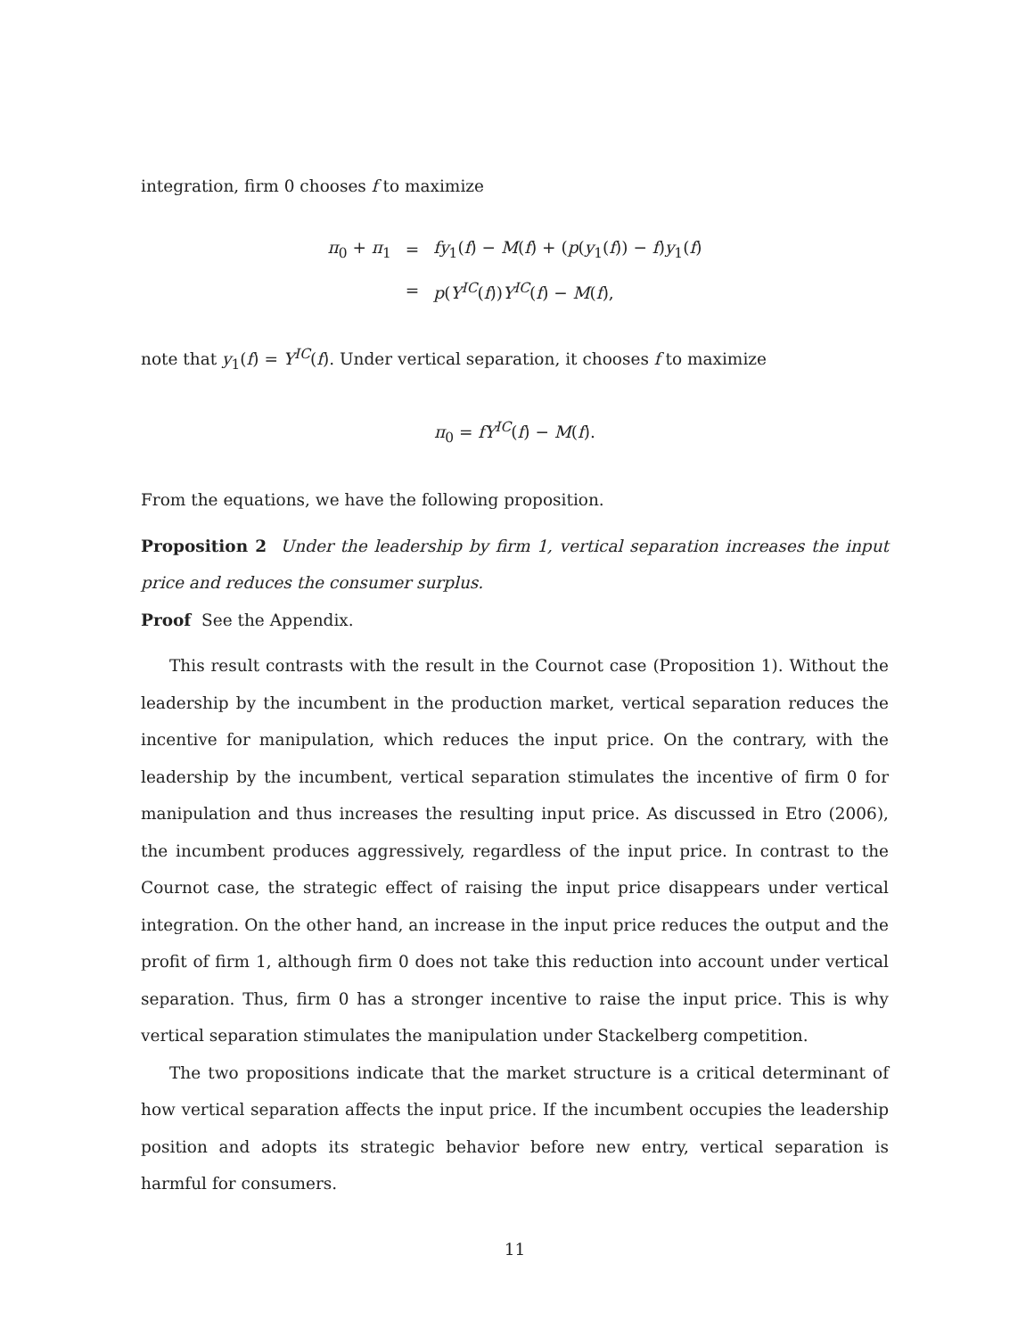integration, firm 0 chooses f to maximize
| π<sub>0</sub> + π<sub>1</sub> | = | fy<sub>1</sub>( f ) − M ( f ) + ( p ( y<sub>1</sub>( f )) − f ) y<sub>1</sub>( f ) |
| | = | p ( Y<sup>IC</sup>( f )) Y<sup>IC</sup>( f ) − M ( f ), |
note that y<sub>1</sub>(f) = Y<sup>IC</sup>(f). Under vertical separation, it chooses f to maximize
π<sub>0</sub> = fY<sup>IC</sup>(f) − M(f).
From the equations, we have the following proposition.
Proposition 2 Under the leadership by firm 1, vertical separation increases the input price and reduces the consumer surplus.
Proof See the Appendix.
This result contrasts with the result in the Cournot case (Proposition 1). Without the leadership by the incumbent in the production market, vertical separation reduces the incentive for manipulation, which reduces the input price. On the contrary, with the leadership by the incumbent, vertical separation stimulates the incentive of firm 0 for manipulation and thus increases the resulting input price. As discussed in Etro (2006), the incumbent produces aggressively, regardless of the input price. In contrast to the Cournot case, the strategic effect of raising the input price disappears under vertical integration. On the other hand, an increase in the input price reduces the output and the profit of firm 1, although firm 0 does not take this reduction into account under vertical separation. Thus, firm 0 has a stronger incentive to raise the input price. This is why vertical separation stimulates the manipulation under Stackelberg competition.
The two propositions indicate that the market structure is a critical determinant of how vertical separation affects the input price. If the incumbent occupies the leadership position and adopts its strategic behavior before new entry, vertical separation is harmful for consumers.
11